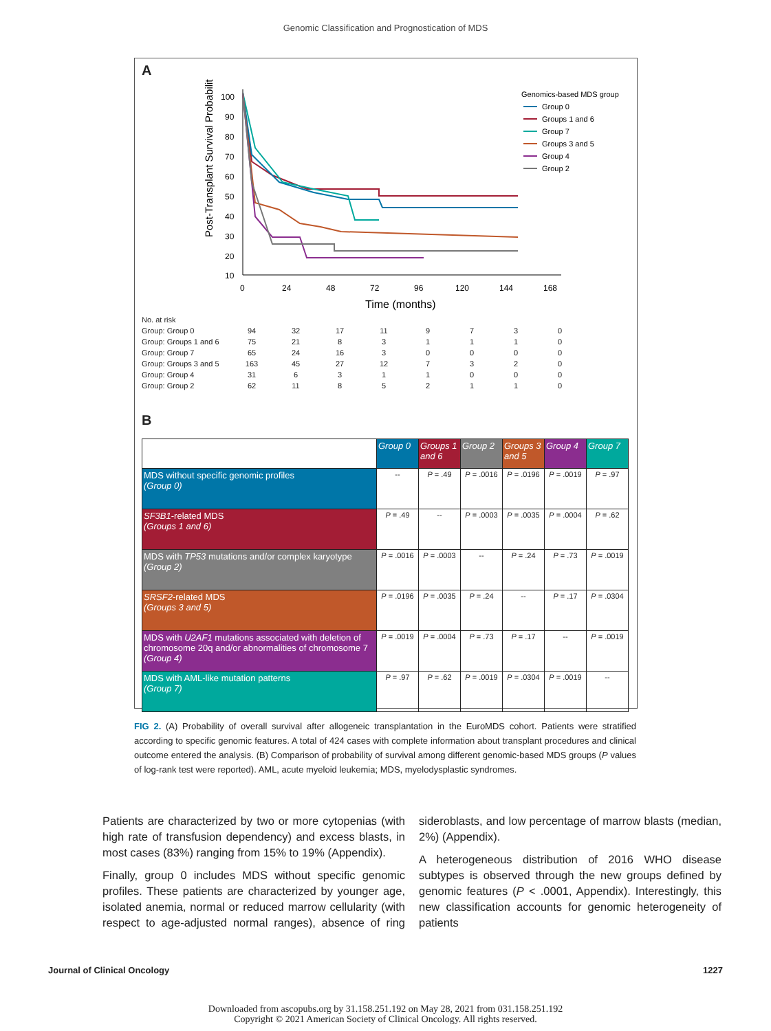Genomic Classification and Prognostication of MDS
A
Post-Transplant Survival Probability (%)
100
90
80
70
60
50
40
30
20
10
0
24
48
72
96
120
144
168
Time (months)
Genomics-based MDS group
Group 0
Groups 1 and 6
Group 7
Groups 3 and 5
Group 4
Group 2
| No. at risk | | | | | | | | |
| Group: Group 0 | 94 | 32 | 17 | 11 | 9 | 7 | 3 | 0 |
| Group: Groups 1 and 6 | 75 | 21 | 8 | 3 | 1 | 1 | 1 | 0 |
| Group: Group 7 | 65 | 24 | 16 | 3 | 0 | 0 | 0 | 0 |
| Group: Groups 3 and 5 | 163 | 45 | 27 | 12 | 7 | 3 | 2 | 0 |
| Group: Group 4 | 31 | 6 | 3 | 1 | 1 | 0 | 0 | 0 |
| Group: Group 2 | 62 | 11 | 8 | 5 | 2 | 1 | 1 | 0 |
B
| | Group 0 | Groups 1 and 6 | Group 2 | Groups 3 and 5 | Group 4 | Group 7 |
| --- | --- | --- | --- | --- | --- | --- |
| MDS without specific genomic profiles (Group 0) | -- | P = .49 | P = .0016 | P = .0196 | P = .0019 | P = .97 |
| SF3B1 -related MDS (Groups 1 and 6) | P = .49 | -- | P = .0003 | P = .0035 | P = .0004 | P = .62 |
| MDS with TP53 mutations and/or complex karyotype (Group 2) | P = .0016 | P = .0003 | -- | P = .24 | P = .73 | P = .0019 |
| SRSF2 -related MDS (Groups 3 and 5) | P = .0196 | P = .0035 | P = .24 | -- | P = .17 | P = .0304 |
| MDS with U2AF1 mutations associated with deletion of chromosome 20q and/or abnormalities of chromosome 7 (Group 4) | P = .0019 | P = .0004 | P = .73 | P = .17 | -- | P = .0019 |
| MDS with AML-like mutation patterns (Group 7) | P = .97 | P = .62 | P = .0019 | P = .0304 | P = .0019 | -- |
FIG 2. (A) Probability of overall survival after allogeneic transplantation in the EuroMDS cohort. Patients were stratified according to specific genomic features. A total of 424 cases with complete information about transplant procedures and clinical outcome entered the analysis. (B) Comparison of probability of survival among different genomic-based MDS groups (P values of log-rank test were reported). AML, acute myeloid leukemia; MDS, myelodysplastic syndromes.
Patients are characterized by two or more cytopenias (with high rate of transfusion dependency) and excess blasts, in most cases (83%) ranging from 15% to 19% (Appendix).
Finally, group 0 includes MDS without specific genomic profiles. These patients are characterized by younger age, isolated anemia, normal or reduced marrow cellularity (with respect to age-adjusted normal ranges), absence of ring sideroblasts, and low percentage of marrow blasts (median, 2%) (Appendix).
A heterogeneous distribution of 2016 WHO disease subtypes is observed through the new groups defined by genomic features (P < .0001, Appendix). Interestingly, this new classification accounts for genomic heterogeneity of patients
Journal of Clinical Oncology 1227
Downloaded from ascopubs.org by 31.158.251.192 on May 28, 2021 from 031.158.251.192
Copyright © 2021 American Society of Clinical Oncology. All rights reserved.